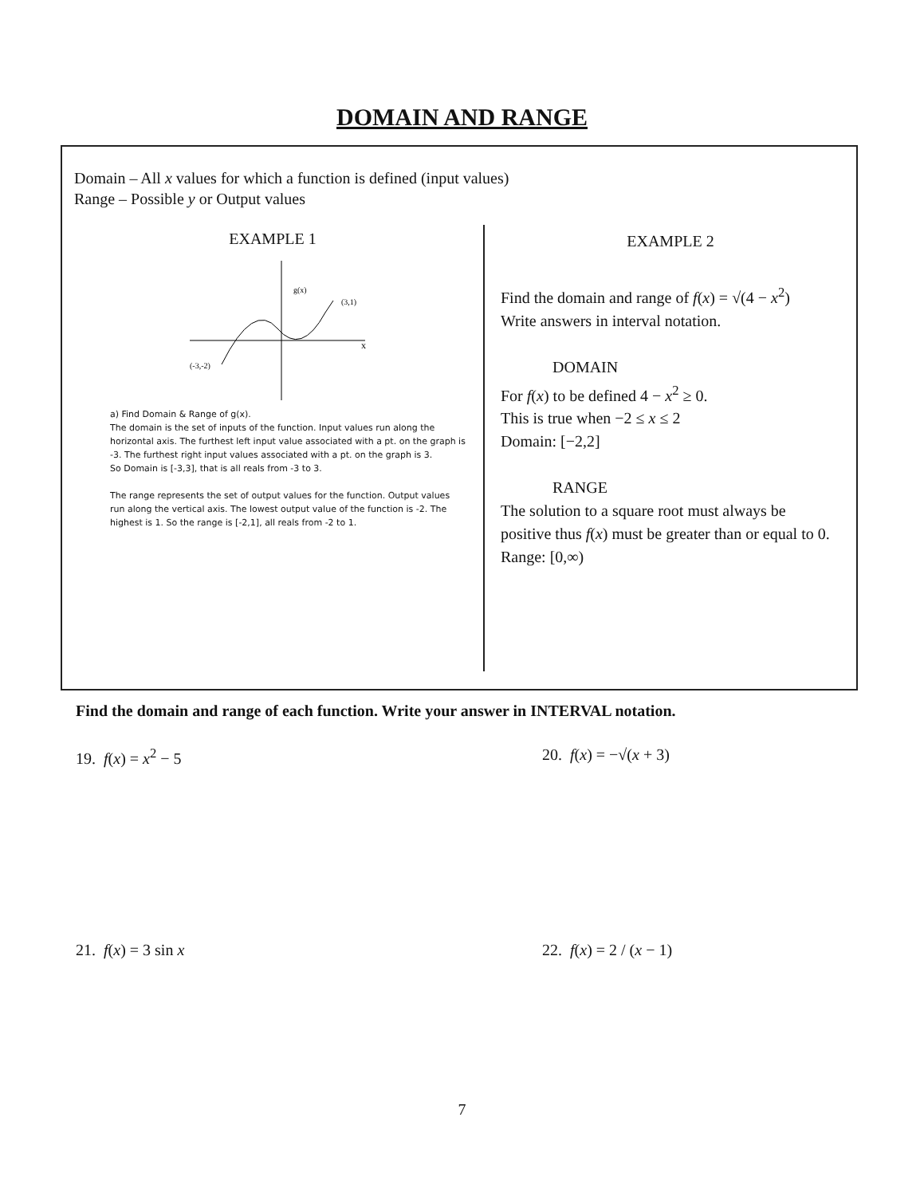DOMAIN AND RANGE
Domain – All x values for which a function is defined (input values)
Range – Possible y or Output values
EXAMPLE 1
g(x)
(3,1)
(-3,-2)
x
a) Find Domain & Range of g(x).
The domain is the set of inputs of the function. Input values run along the horizontal axis. The furthest left input value associated with a pt. on the graph is -3. The furthest right input values associated with a pt. on the graph is 3.
So Domain is [-3,3], that is all reals from -3 to 3.
The range represents the set of output values for the function. Output values run along the vertical axis. The lowest output value of the function is -2. The highest is 1. So the range is [-2,1], all reals from -2 to 1.
EXAMPLE 2
Find the domain and range of f(x) = √(4 − x<sup>2</sup>)
Write answers in interval notation.
DOMAIN
For f(x) to be defined 4 − x<sup>2</sup> ≥ 0.
This is true when −2 ≤ x ≤ 2
Domain: [−2,2]
RANGE
The solution to a square root must always be positive thus f(x) must be greater than or equal to 0.
Range: [0,∞)
Find the domain and range of each function. Write your answer in INTERVAL notation.
19. f(x) = x<sup>2</sup> − 5 20. f(x) = −√(x + 3)
21. f(x) = 3 sin x 22. f(x) = 2 / (x − 1)
7